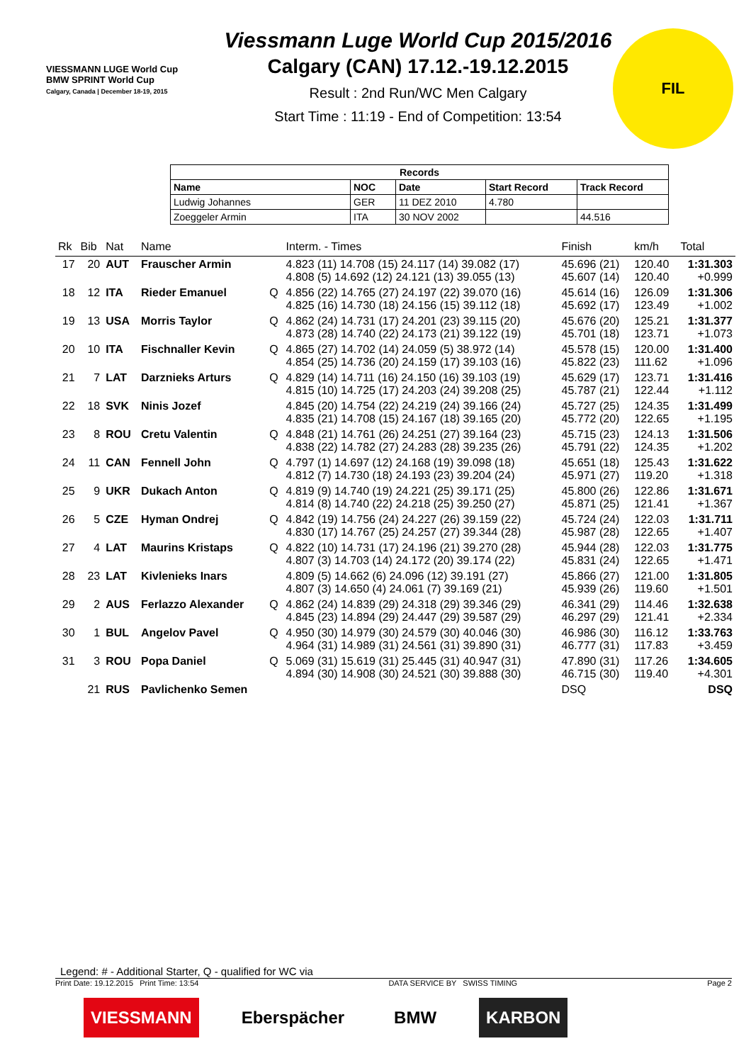VIESSMANN LUGE World Cup
BMW SPRINT World Cup
Calgary, Canada | December 18-19, 2015
Viessmann Luge World Cup 2015/2016
Calgary (CAN) 17.12.-19.12.2015
Result : 2nd Run/WC Men Calgary
Start Time : 11:19 - End of Competition: 13:54
FIL
| Records | | | | |
| --- | --- | --- | --- | --- |
| Name | NOC | Date | Start Record | Track Record |
| Ludwig Johannes | GER | 11 DEZ 2010 | 4.780 | |
| Zoeggeler Armin | ITA | 30 NOV 2002 | | 44.516 |
| Rk | Bib | Nat | Name | | Interm. - Times | Finish | km/h | Total |
| --- | --- | --- | --- | --- | --- | --- | --- | --- |
| 17 | 20 | AUT | Frauscher Armin | | 4.823 (11) 14.708 (15) 24.117 (14) 39.082 (17) 4.808 (5) 14.692 (12) 24.121 (13) 39.055 (13) | 45.696 (21) 45.607 (14) | 120.40 120.40 | 1:31.303 +0.999 |
| 18 | 12 | ITA | Rieder Emanuel | Q | 4.856 (22) 14.765 (27) 24.197 (22) 39.070 (16) 4.825 (16) 14.730 (18) 24.156 (15) 39.112 (18) | 45.614 (16) 45.692 (17) | 126.09 123.49 | 1:31.306 +1.002 |
| 19 | 13 | USA | Morris Taylor | Q | 4.862 (24) 14.731 (17) 24.201 (23) 39.115 (20) 4.873 (28) 14.740 (22) 24.173 (21) 39.122 (19) | 45.676 (20) 45.701 (18) | 125.21 123.71 | 1:31.377 +1.073 |
| 20 | 10 | ITA | Fischnaller Kevin | Q | 4.865 (27) 14.702 (14) 24.059 (5) 38.972 (14) 4.854 (25) 14.736 (20) 24.159 (17) 39.103 (16) | 45.578 (15) 45.822 (23) | 120.00 111.62 | 1:31.400 +1.096 |
| 21 | 7 | LAT | Darznieks Arturs | Q | 4.829 (14) 14.711 (16) 24.150 (16) 39.103 (19) 4.815 (10) 14.725 (17) 24.203 (24) 39.208 (25) | 45.629 (17) 45.787 (21) | 123.71 122.44 | 1:31.416 +1.112 |
| 22 | 18 | SVK | Ninis Jozef | | 4.845 (20) 14.754 (22) 24.219 (24) 39.166 (24) 4.835 (21) 14.708 (15) 24.167 (18) 39.165 (20) | 45.727 (25) 45.772 (20) | 124.35 122.65 | 1:31.499 +1.195 |
| 23 | 8 | ROU | Cretu Valentin | Q | 4.848 (21) 14.761 (26) 24.251 (27) 39.164 (23) 4.838 (22) 14.782 (27) 24.283 (28) 39.235 (26) | 45.715 (23) 45.791 (22) | 124.13 124.35 | 1:31.506 +1.202 |
| 24 | 11 | CAN | Fennell John | Q | 4.797 (1) 14.697 (12) 24.168 (19) 39.098 (18) 4.812 (7) 14.730 (18) 24.193 (23) 39.204 (24) | 45.651 (18) 45.971 (27) | 125.43 119.20 | 1:31.622 +1.318 |
| 25 | 9 | UKR | Dukach Anton | Q | 4.819 (9) 14.740 (19) 24.221 (25) 39.171 (25) 4.814 (8) 14.740 (22) 24.218 (25) 39.250 (27) | 45.800 (26) 45.871 (25) | 122.86 121.41 | 1:31.671 +1.367 |
| 26 | 5 | CZE | Hyman Ondrej | Q | 4.842 (19) 14.756 (24) 24.227 (26) 39.159 (22) 4.830 (17) 14.767 (25) 24.257 (27) 39.344 (28) | 45.724 (24) 45.987 (28) | 122.03 122.65 | 1:31.711 +1.407 |
| 27 | 4 | LAT | Maurins Kristaps | Q | 4.822 (10) 14.731 (17) 24.196 (21) 39.270 (28) 4.807 (3) 14.703 (14) 24.172 (20) 39.174 (22) | 45.944 (28) 45.831 (24) | 122.03 122.65 | 1:31.775 +1.471 |
| 28 | 23 | LAT | Kivlenieks Inars | | 4.809 (5) 14.662 (6) 24.096 (12) 39.191 (27) 4.807 (3) 14.650 (4) 24.061 (7) 39.169 (21) | 45.866 (27) 45.939 (26) | 121.00 119.60 | 1:31.805 +1.501 |
| 29 | 2 | AUS | Ferlazzo Alexander | Q | 4.862 (24) 14.839 (29) 24.318 (29) 39.346 (29) 4.845 (23) 14.894 (29) 24.447 (29) 39.587 (29) | 46.341 (29) 46.297 (29) | 114.46 121.41 | 1:32.638 +2.334 |
| 30 | 1 | BUL | Angelov Pavel | Q | 4.950 (30) 14.979 (30) 24.579 (30) 40.046 (30) 4.964 (31) 14.989 (31) 24.561 (31) 39.890 (31) | 46.986 (30) 46.777 (31) | 116.12 117.83 | 1:33.763 +3.459 |
| 31 | 3 | ROU | Popa Daniel | Q | 5.069 (31) 15.619 (31) 25.445 (31) 40.947 (31) 4.894 (30) 14.908 (30) 24.521 (30) 39.888 (30) | 47.890 (31) 46.715 (30) | 117.26 119.40 | 1:34.605 +4.301 |
| | 21 | RUS | Pavlichenko Semen | | | DSQ | | DSQ |
Legend: # - Additional Starter, Q - qualified for WC via
Print Date: 19.12.2015 Print Time: 13:54 DATA SERVICE BY SWISS TIMING Page 2
VIESSMANN Eberspächer BMW KARBON